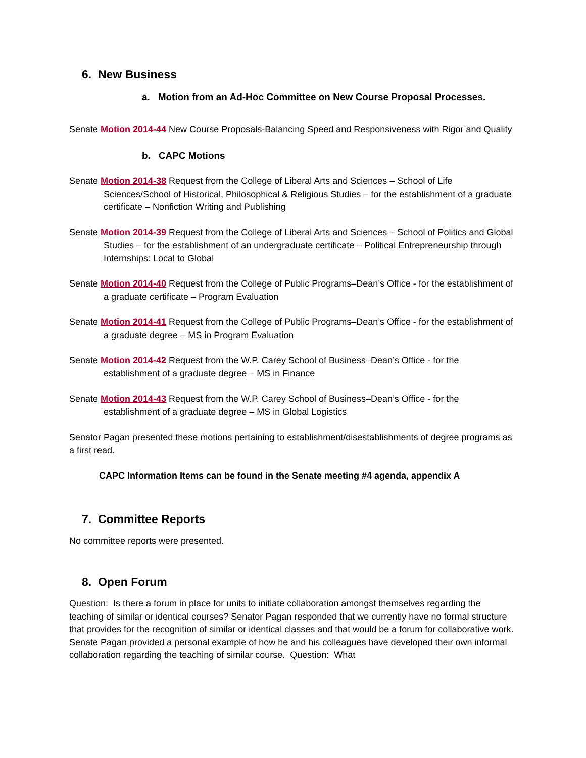6. New Business
a. Motion from an Ad-Hoc Committee on New Course Proposal Processes.
Senate Motion 2014-44 New Course Proposals-Balancing Speed and Responsiveness with Rigor and Quality
b. CAPC Motions
Senate Motion 2014-38 Request from the College of Liberal Arts and Sciences – School of Life Sciences/School of Historical, Philosophical & Religious Studies – for the establishment of a graduate certificate – Nonfiction Writing and Publishing
Senate Motion 2014-39 Request from the College of Liberal Arts and Sciences – School of Politics and Global Studies – for the establishment of an undergraduate certificate – Political Entrepreneurship through Internships: Local to Global
Senate Motion 2014-40 Request from the College of Public Programs–Dean’s Office - for the establishment of a graduate certificate – Program Evaluation
Senate Motion 2014-41 Request from the College of Public Programs–Dean’s Office - for the establishment of a graduate degree – MS in Program Evaluation
Senate Motion 2014-42 Request from the W.P. Carey School of Business–Dean’s Office - for the establishment of a graduate degree – MS in Finance
Senate Motion 2014-43 Request from the W.P. Carey School of Business–Dean’s Office - for the establishment of a graduate degree – MS in Global Logistics
Senator Pagan presented these motions pertaining to establishment/disestablishments of degree programs as a first read.
CAPC Information Items can be found in the Senate meeting #4 agenda, appendix A
7. Committee Reports
No committee reports were presented.
8. Open Forum
Question: Is there a forum in place for units to initiate collaboration amongst themselves regarding the teaching of similar or identical courses? Senator Pagan responded that we currently have no formal structure that provides for the recognition of similar or identical classes and that would be a forum for collaborative work. Senate Pagan provided a personal example of how he and his colleagues have developed their own informal collaboration regarding the teaching of similar course. Question: What